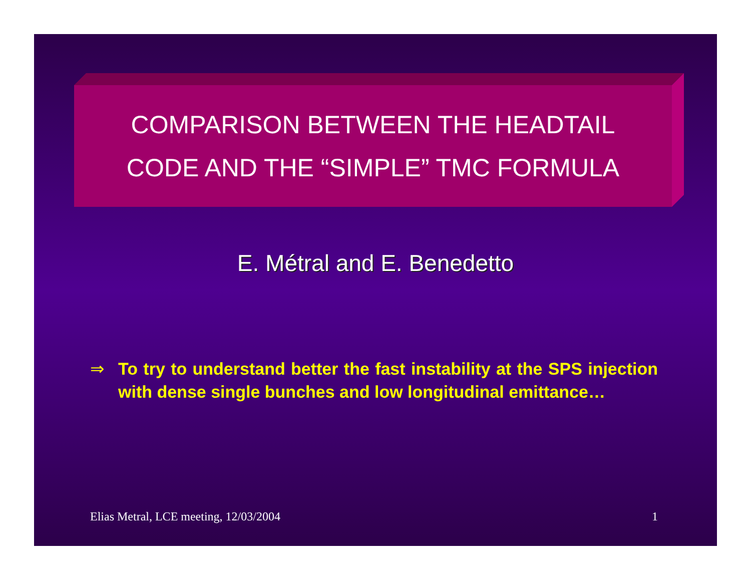COMPARISON BETWEEN THE HEADTAIL
CODE AND THE “SIMPLE” TMC FORMULA
E. Métral and E. Benedetto
⇒ To try to understand better the fast instability at the SPS injection with dense single bunches and low longitudinal emittance…
Elias Metral, LCE meeting, 12/03/2004 1